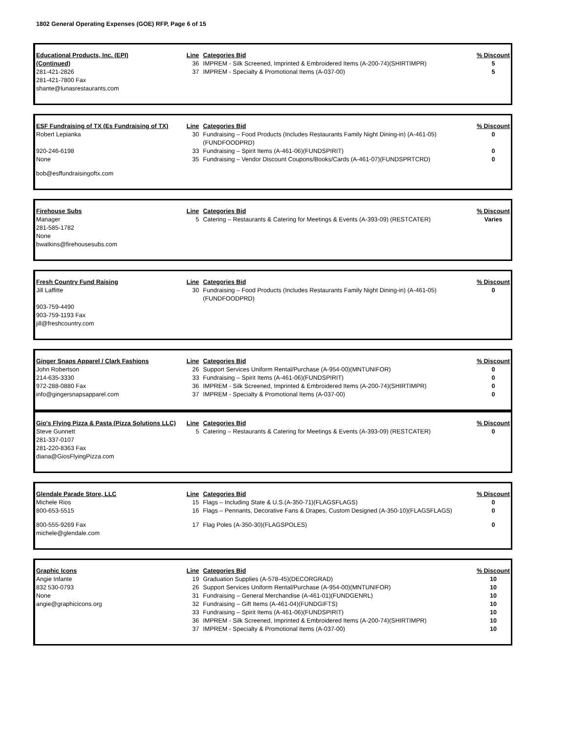1802 General Operating Expenses (GOE) RFP, Page 6 of 15
| Educational Products, Inc. (EPI) | Line | Categories Bid | % Discount |
| --- | --- | --- | --- |
| (Continued) | 36 | IMPREM - Silk Screened, Imprinted & Embroidered Items (A-200-74)(SHIRTIMPR) | 5 |
| 281-421-2826 | 37 | IMPREM - Specialty & Promotional Items (A-037-00) | 5 |
| 281-421-7800 Fax | | | |
| shante@lunasrestaurants.com | | | |
| ESF Fundraising of TX (Es Fundraising of TX) | Line | Categories Bid | % Discount |
| --- | --- | --- | --- |
| Robert Lepianka | 30 | Fundraising – Food Products (Includes Restaurants Family Night Dining-in) (A-461-05)(FUNDFOODPRD) | 0 |
| 920-246-6198 | 33 | Fundraising – Spirit Items (A-461-06)(FUNDSPIRIT) | 0 |
| None | 35 | Fundraising – Vendor Discount Coupons/Books/Cards (A-461-07)(FUNDSPRTCRD) | 0 |
| bob@esffundraisingoftx.com | | | |
| Firehouse Subs | Line | Categories Bid | % Discount |
| --- | --- | --- | --- |
| Manager | 5 | Catering – Restaurants & Catering for Meetings & Events (A-393-09) (RESTCATER) | Varies |
| 281-585-1782 | | | |
| None | | | |
| bwatkins@firehousesubs.com | | | |
| Fresh Country Fund Raising | Line | Categories Bid | % Discount |
| --- | --- | --- | --- |
| Jill Laffitte | 30 | Fundraising – Food Products (Includes Restaurants Family Night Dining-in) (A-461-05)(FUNDFOODPRD) | 0 |
| 903-759-4490 | | | |
| 903-759-1193 Fax | | | |
| jill@freshcountry.com | | | |
| Ginger Snaps Apparel / Clark Fashions | Line | Categories Bid | % Discount |
| --- | --- | --- | --- |
| John Robertson | 26 | Support Services Uniform Rental/Purchase (A-954-00)(MNTUNIFOR) | 0 |
| 214-635-3330 | 33 | Fundraising – Spirit Items (A-461-06)(FUNDSPIRIT) | 0 |
| 972-288-0880 Fax | 36 | IMPREM - Silk Screened, Imprinted & Embroidered Items (A-200-74)(SHIRTIMPR) | 0 |
| info@gingersnapsapparel.com | 37 | IMPREM - Specialty & Promotional Items (A-037-00) | 0 |
| Gio's Flying Pizza & Pasta (Pizza Solutions LLC) | Line | Categories Bid | % Discount |
| --- | --- | --- | --- |
| Steve Gunnett | 5 | Catering – Restaurants & Catering for Meetings & Events (A-393-09) (RESTCATER) | 0 |
| 281-337-0107 | | | |
| 281-220-8363 Fax | | | |
| diana@GiosFlyingPizza.com | | | |
| Glendale Parade Store, LLC | Line | Categories Bid | % Discount |
| --- | --- | --- | --- |
| Michele Rios | 15 | Flags – Including State & U.S.(A-350-71)(FLAGSFLAGS) | 0 |
| 800-653-5515 | 16 | Flags – Pennants, Decorative Fans & Drapes, Custom Designed (A-350-10)(FLAGSFLAGS) | 0 |
| 800-555-9269 Fax | 17 | Flag Poles (A-350-30)(FLAGSPOLES) | 0 |
| michele@glendale.com | | | |
| Graphic Icons | Line | Categories Bid | % Discount |
| --- | --- | --- | --- |
| Angie Infante | 19 | Graduation Supplies (A-578-45)(DECORGRAD) | 10 |
| 832 530-0793 | 26 | Support Services Uniform Rental/Purchase (A-954-00)(MNTUNIFOR) | 10 |
| None | 31 | Fundraising – General Merchandise (A-461-01)(FUNDGENRL) | 10 |
| angie@graphicicons.org | 32 | Fundraising – Gift Items (A-461-04)(FUNDGIFTS) | 10 |
| | 33 | Fundraising – Spirit Items (A-461-06)(FUNDSPIRIT) | 10 |
| | 36 | IMPREM - Silk Screened, Imprinted & Embroidered Items (A-200-74)(SHIRTIMPR) | 10 |
| | 37 | IMPREM - Specialty & Promotional Items (A-037-00) | 10 |